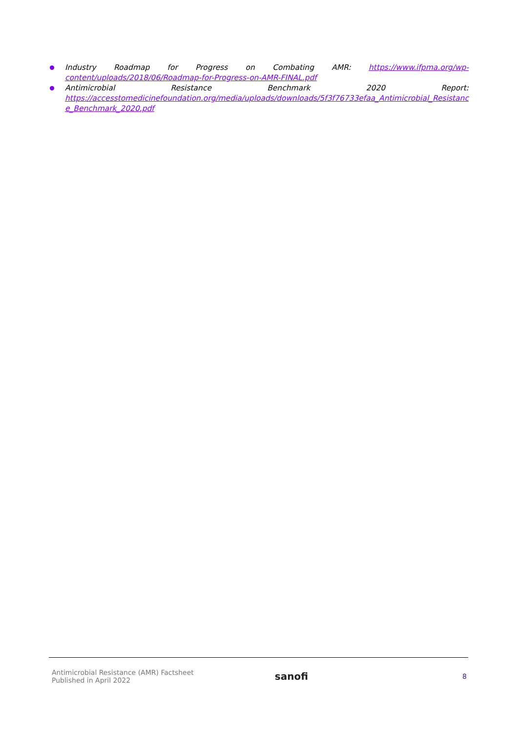Industry Roadmap for Progress on Combating AMR: https://www.ifpma.org/wp-
content/uploads/2018/06/Roadmap-for-Progress-on-AMR-FINAL.pdf
Antimicrobial Resistance Benchmark 2020 Report:
https://accesstomedicinefoundation.org/media/uploads/downloads/5f3f76733efaa_Antimicrobial_Resistance_Benchmark_2020.pdf
Antimicrobial Resistance (AMR) Factsheet
Published in April 2022
sanofi
8